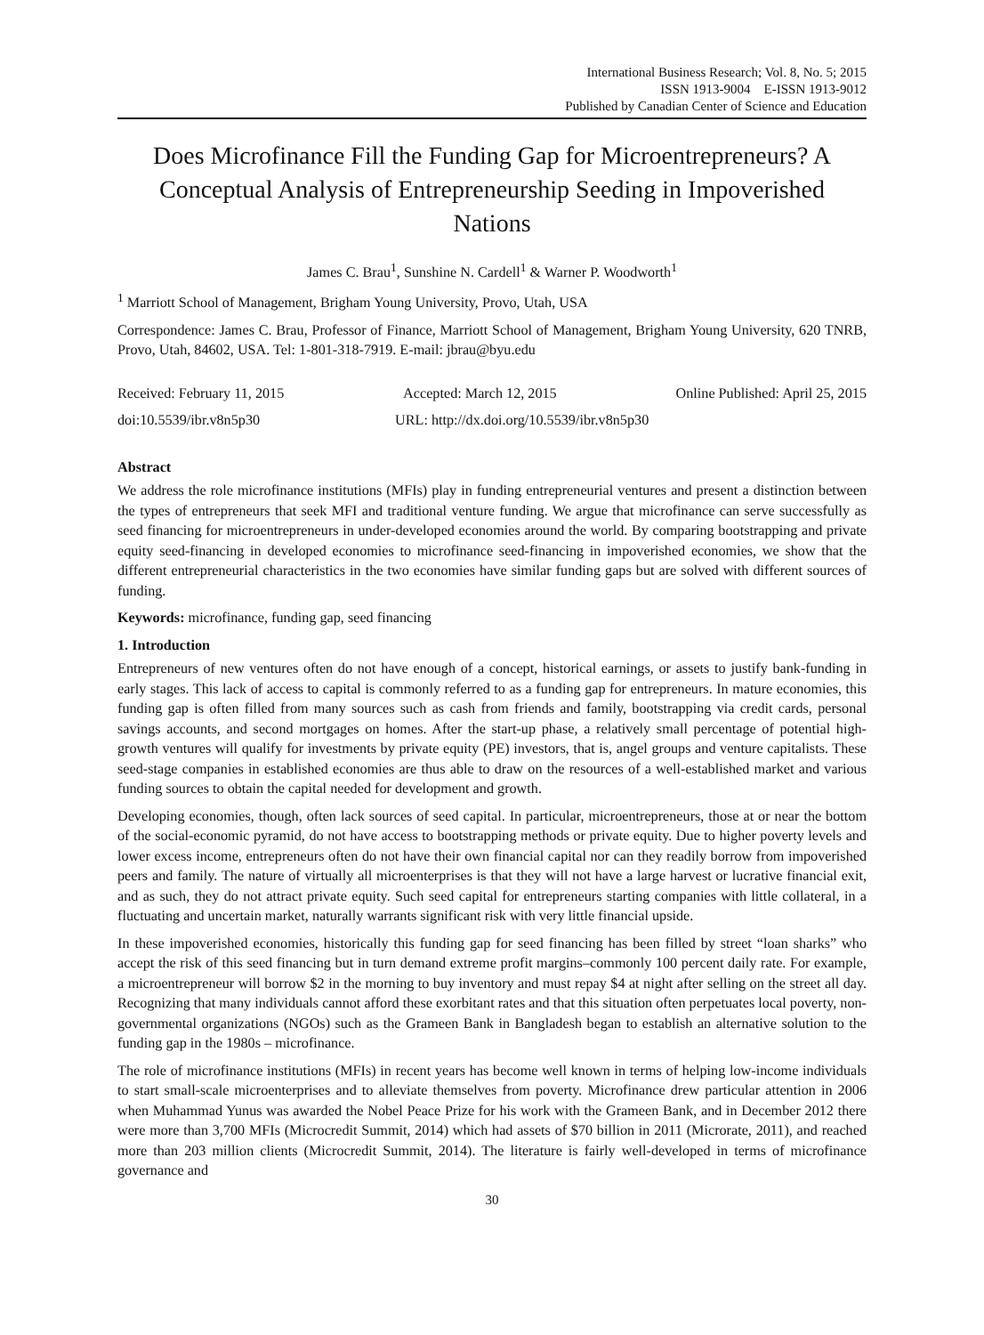International Business Research; Vol. 8, No. 5; 2015
ISSN 1913-9004 E-ISSN 1913-9012
Published by Canadian Center of Science and Education
Does Microfinance Fill the Funding Gap for Microentrepreneurs? A Conceptual Analysis of Entrepreneurship Seeding in Impoverished Nations
James C. Brau<sup>1</sup>, Sunshine N. Cardell<sup>1</sup> & Warner P. Woodworth<sup>1</sup>
<sup>1</sup> Marriott School of Management, Brigham Young University, Provo, Utah, USA
Correspondence: James C. Brau, Professor of Finance, Marriott School of Management, Brigham Young University, 620 TNRB, Provo, Utah, 84602, USA. Tel: 1-801-318-7919. E-mail: jbrau@byu.edu
Received: February 11, 2015 Accepted: March 12, 2015 Online Published: April 25, 2015
doi:10.5539/ibr.v8n5p30 URL: http://dx.doi.org/10.5539/ibr.v8n5p30
Abstract
We address the role microfinance institutions (MFIs) play in funding entrepreneurial ventures and present a distinction between the types of entrepreneurs that seek MFI and traditional venture funding. We argue that microfinance can serve successfully as seed financing for microentrepreneurs in under-developed economies around the world. By comparing bootstrapping and private equity seed-financing in developed economies to microfinance seed-financing in impoverished economies, we show that the different entrepreneurial characteristics in the two economies have similar funding gaps but are solved with different sources of funding.
Keywords: microfinance, funding gap, seed financing
1. Introduction
Entrepreneurs of new ventures often do not have enough of a concept, historical earnings, or assets to justify bank-funding in early stages. This lack of access to capital is commonly referred to as a funding gap for entrepreneurs. In mature economies, this funding gap is often filled from many sources such as cash from friends and family, bootstrapping via credit cards, personal savings accounts, and second mortgages on homes. After the start-up phase, a relatively small percentage of potential high-growth ventures will qualify for investments by private equity (PE) investors, that is, angel groups and venture capitalists. These seed-stage companies in established economies are thus able to draw on the resources of a well-established market and various funding sources to obtain the capital needed for development and growth.
Developing economies, though, often lack sources of seed capital. In particular, microentrepreneurs, those at or near the bottom of the social-economic pyramid, do not have access to bootstrapping methods or private equity. Due to higher poverty levels and lower excess income, entrepreneurs often do not have their own financial capital nor can they readily borrow from impoverished peers and family. The nature of virtually all microenterprises is that they will not have a large harvest or lucrative financial exit, and as such, they do not attract private equity. Such seed capital for entrepreneurs starting companies with little collateral, in a fluctuating and uncertain market, naturally warrants significant risk with very little financial upside.
In these impoverished economies, historically this funding gap for seed financing has been filled by street “loan sharks” who accept the risk of this seed financing but in turn demand extreme profit margins–commonly 100 percent daily rate. For example, a microentrepreneur will borrow $2 in the morning to buy inventory and must repay $4 at night after selling on the street all day. Recognizing that many individuals cannot afford these exorbitant rates and that this situation often perpetuates local poverty, non-governmental organizations (NGOs) such as the Grameen Bank in Bangladesh began to establish an alternative solution to the funding gap in the 1980s – microfinance.
The role of microfinance institutions (MFIs) in recent years has become well known in terms of helping low-income individuals to start small-scale microenterprises and to alleviate themselves from poverty. Microfinance drew particular attention in 2006 when Muhammad Yunus was awarded the Nobel Peace Prize for his work with the Grameen Bank, and in December 2012 there were more than 3,700 MFIs (Microcredit Summit, 2014) which had assets of $70 billion in 2011 (Microrate, 2011), and reached more than 203 million clients (Microcredit Summit, 2014). The literature is fairly well-developed in terms of microfinance governance and
30